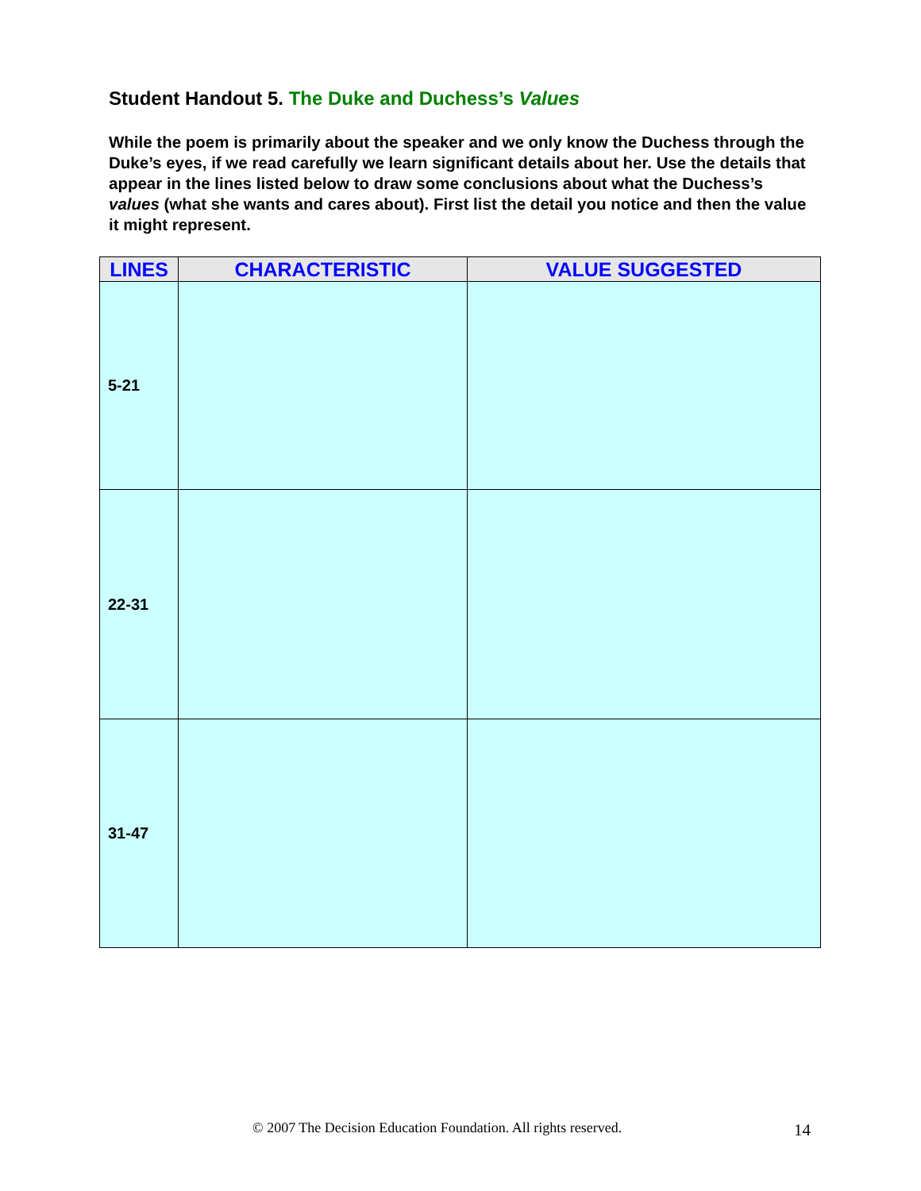Student Handout 5. The Duke and Duchess’s Values
While the poem is primarily about the speaker and we only know the Duchess through the Duke’s eyes, if we read carefully we learn significant details about her. Use the details that appear in the lines listed below to draw some conclusions about what the Duchess’s values (what she wants and cares about). First list the detail you notice and then the value it might represent.
| LINES | CHARACTERISTIC | VALUE SUGGESTED |
| --- | --- | --- |
| 5-21 | | |
| 22-31 | | |
| 31-47 | | |
© 2007 The Decision Education Foundation. All rights reserved.
14